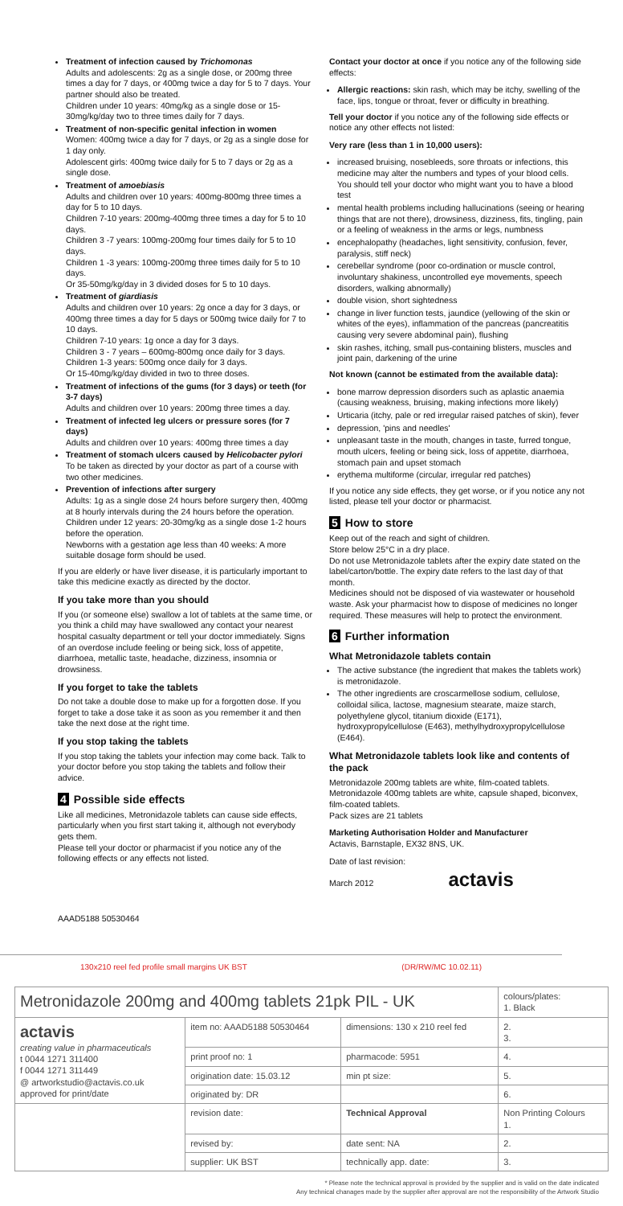Treatment of infection caused by Trichomonas
Adults and adolescents: 2g as a single dose, or 200mg three times a day for 7 days, or 400mg twice a day for 5 to 7 days. Your partner should also be treated.
Children under 10 years: 40mg/kg as a single dose or 15-30mg/kg/day two to three times daily for 7 days.
Treatment of non-specific genital infection in women
Women: 400mg twice a day for 7 days, or 2g as a single dose for 1 day only.
Adolescent girls: 400mg twice daily for 5 to 7 days or 2g as a single dose.
Treatment of amoebiasis
Adults and children over 10 years: 400mg-800mg three times a day for 5 to 10 days.
Children 7-10 years: 200mg-400mg three times a day for 5 to 10 days.
Children 3 -7 years: 100mg-200mg four times daily for 5 to 10 days.
Children 1 -3 years: 100mg-200mg three times daily for 5 to 10 days.
Or 35-50mg/kg/day in 3 divided doses for 5 to 10 days.
Treatment of giardiasis
Adults and children over 10 years: 2g once a day for 3 days, or 400mg three times a day for 5 days or 500mg twice daily for 7 to 10 days.
Children 7-10 years: 1g once a day for 3 days.
Children 3 - 7 years – 600mg-800mg once daily for 3 days.
Children 1-3 years: 500mg once daily for 3 days.
Or 15-40mg/kg/day divided in two to three doses.
Treatment of infections of the gums (for 3 days) or teeth (for 3-7 days)
Adults and children over 10 years: 200mg three times a day.
Treatment of infected leg ulcers or pressure sores (for 7 days)
Adults and children over 10 years: 400mg three times a day
Treatment of stomach ulcers caused by Helicobacter pylori
To be taken as directed by your doctor as part of a course with two other medicines.
Prevention of infections after surgery
Adults: 1g as a single dose 24 hours before surgery then, 400mg at 8 hourly intervals during the 24 hours before the operation.
Children under 12 years: 20-30mg/kg as a single dose 1-2 hours before the operation.
Newborns with a gestation age less than 40 weeks: A more suitable dosage form should be used.
If you are elderly or have liver disease, it is particularly important to take this medicine exactly as directed by the doctor.
If you take more than you should
If you (or someone else) swallow a lot of tablets at the same time, or you think a child may have swallowed any contact your nearest hospital casualty department or tell your doctor immediately. Signs of an overdose include feeling or being sick, loss of appetite, diarrhoea, metallic taste, headache, dizziness, insomnia or drowsiness.
If you forget to take the tablets
Do not take a double dose to make up for a forgotten dose. If you forget to take a dose take it as soon as you remember it and then take the next dose at the right time.
If you stop taking the tablets
If you stop taking the tablets your infection may come back. Talk to your doctor before you stop taking the tablets and follow their advice.
4 Possible side effects
Like all medicines, Metronidazole tablets can cause side effects, particularly when you first start taking it, although not everybody gets them.
Please tell your doctor or pharmacist if you notice any of the following effects or any effects not listed.
Contact your doctor at once if you notice any of the following side effects:
Allergic reactions: skin rash, which may be itchy, swelling of the face, lips, tongue or throat, fever or difficulty in breathing.
Tell your doctor if you notice any of the following side effects or notice any other effects not listed:
Very rare (less than 1 in 10,000 users):
increased bruising, nosebleeds, sore throats or infections, this medicine may alter the numbers and types of your blood cells. You should tell your doctor who might want you to have a blood test
mental health problems including hallucinations (seeing or hearing things that are not there), drowsiness, dizziness, fits, tingling, pain or a feeling of weakness in the arms or legs, numbness
encephalopathy (headaches, light sensitivity, confusion, fever, paralysis, stiff neck)
cerebellar syndrome (poor co-ordination or muscle control, involuntary shakiness, uncontrolled eye movements, speech disorders, walking abnormally)
double vision, short sightedness
change in liver function tests, jaundice (yellowing of the skin or whites of the eyes), inflammation of the pancreas (pancreatitis causing very severe abdominal pain), flushing
skin rashes, itching, small pus-containing blisters, muscles and joint pain, darkening of the urine
Not known (cannot be estimated from the available data):
bone marrow depression disorders such as aplastic anaemia (causing weakness, bruising, making infections more likely)
Urticaria (itchy, pale or red irregular raised patches of skin), fever
depression, 'pins and needles'
unpleasant taste in the mouth, changes in taste, furred tongue, mouth ulcers, feeling or being sick, loss of appetite, diarrhoea, stomach pain and upset stomach
erythema multiforme (circular, irregular red patches)
If you notice any side effects, they get worse, or if you notice any not listed, please tell your doctor or pharmacist.
5 How to store
Keep out of the reach and sight of children.
Store below 25°C in a dry place.
Do not use Metronidazole tablets after the expiry date stated on the label/carton/bottle. The expiry date refers to the last day of that month.
Medicines should not be disposed of via wastewater or household waste. Ask your pharmacist how to dispose of medicines no longer required. These measures will help to protect the environment.
6 Further information
What Metronidazole tablets contain
The active substance (the ingredient that makes the tablets work) is metronidazole.
The other ingredients are croscarmellose sodium, cellulose, colloidal silica, lactose, magnesium stearate, maize starch, polyethylene glycol, titanium dioxide (E171), hydroxypropylcellulose (E463), methylhydroxypropylcellulose (E464).
What Metronidazole tablets look like and contents of the pack
Metronidazole 200mg tablets are white, film-coated tablets.
Metronidazole 400mg tablets are white, capsule shaped, biconvex, film-coated tablets.
Pack sizes are 21 tablets
Marketing Authorisation Holder and Manufacturer
Actavis, Barnstaple, EX32 8NS, UK.
Date of last revision:
March 2012 actavis
AAAD5188 50530464
130x210 reel fed profile small margins UK BST (DR/RW/MC 10.02.11)
| Metronidazole 200mg and 400mg tablets 21pk PIL - UK | | | colours/plates: 1. Black |
| actavis creating value in pharmaceuticals t 0044 1271 311400 f 0044 1271 311449 @ artworkstudio@actavis.co.uk approved for print/date | item no: AAAD5188 50530464 | dimensions: 130 x 210 reel fed | 2. 3. |
| | print proof no: 1 | pharmacode: 5951 | 4. |
| | origination date: 15.03.12 | min pt size: | 5. |
| | originated by: DR | | 6. |
| | revision date: | Technical Approval | Non Printing Colours 1. |
| | revised by: | date sent: NA | 2. |
| | supplier: UK BST | technically app. date: | 3. |
* Please note the technical approval is provided by the supplier and is valid on the date indicated
Any technical chanages made by the supplier after approval are not the responsibility of the Artwork Studio